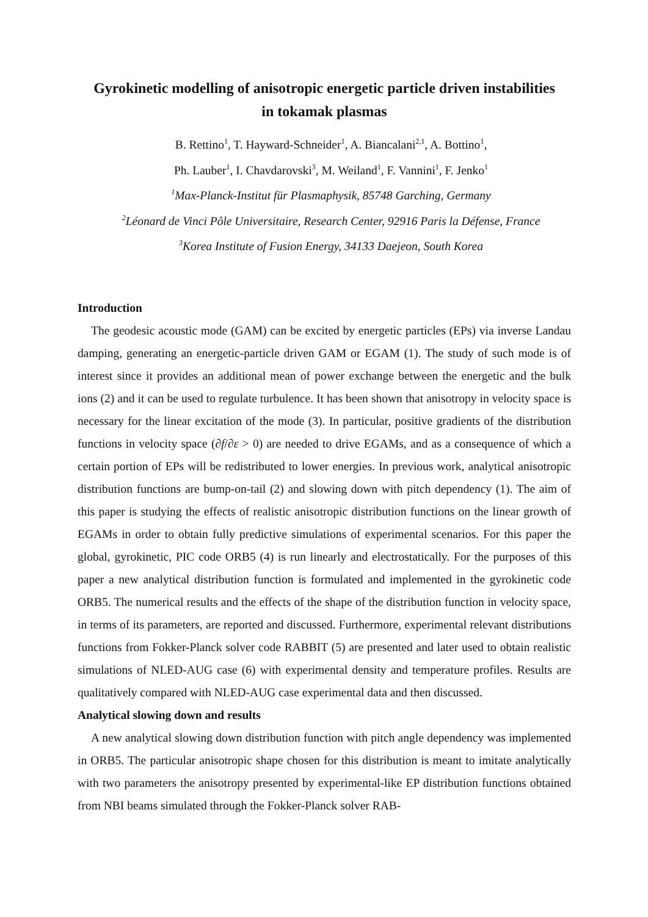Gyrokinetic modelling of anisotropic energetic particle driven instabilities
in tokamak plasmas
B. Rettino<sup>1</sup>, T. Hayward-Schneider<sup>1</sup>, A. Biancalani<sup>2,1</sup>, A. Bottino<sup>1</sup>,
Ph. Lauber<sup>1</sup>, I. Chavdarovski<sup>3</sup>, M. Weiland<sup>1</sup>, F. Vannini<sup>1</sup>, F. Jenko<sup>1</sup>
<sup>1</sup> Max-Planck-Institut für Plasmaphysik, 85748 Garching, Germany
<sup>2</sup> Léonard de Vinci Pôle Universitaire, Research Center, 92916 Paris la Défense, France
<sup>3</sup> Korea Institute of Fusion Energy, 34133 Daejeon, South Korea
Introduction
The geodesic acoustic mode (GAM) can be excited by energetic particles (EPs) via inverse Landau damping, generating an energetic-particle driven GAM or EGAM (1). The study of such mode is of interest since it provides an additional mean of power exchange between the energetic and the bulk ions (2) and it can be used to regulate turbulence. It has been shown that anisotropy in velocity space is necessary for the linear excitation of the mode (3). In particular, positive gradients of the distribution functions in velocity space (∂f/∂ε > 0) are needed to drive EGAMs, and as a consequence of which a certain portion of EPs will be redistributed to lower energies. In previous work, analytical anisotropic distribution functions are bump-on-tail (2) and slowing down with pitch dependency (1). The aim of this paper is studying the effects of realistic anisotropic distribution functions on the linear growth of EGAMs in order to obtain fully predictive simulations of experimental scenarios. For this paper the global, gyrokinetic, PIC code ORB5 (4) is run linearly and electrostatically. For the purposes of this paper a new analytical distribution function is formulated and implemented in the gyrokinetic code ORB5. The numerical results and the effects of the shape of the distribution function in velocity space, in terms of its parameters, are reported and discussed. Furthermore, experimental relevant distributions functions from Fokker-Planck solver code RABBIT (5) are presented and later used to obtain realistic simulations of NLED-AUG case (6) with experimental density and temperature profiles. Results are qualitatively compared with NLED-AUG case experimental data and then discussed.
Analytical slowing down and results
A new analytical slowing down distribution function with pitch angle dependency was implemented in ORB5. The particular anisotropic shape chosen for this distribution is meant to imitate analytically with two parameters the anisotropy presented by experimental-like EP distribution functions obtained from NBI beams simulated through the Fokker-Planck solver RAB-